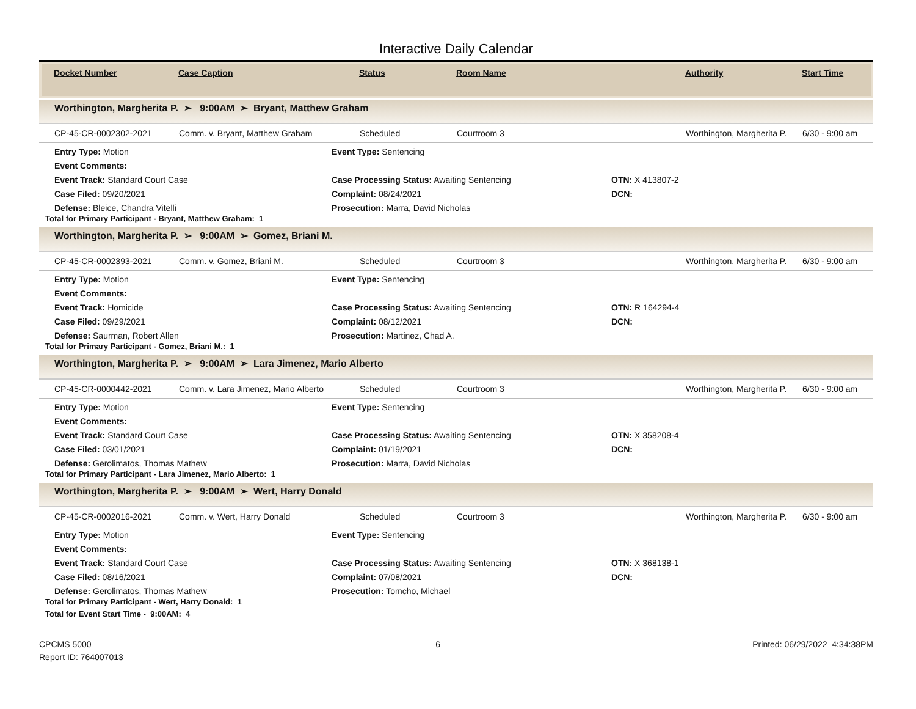Interactive Daily Calendar
Docket Number Case Caption Status Room Name Authority Start Time
Worthington, Margherita P. ➢ 9:00AM ➢ Bryant, Matthew Graham
CP-45-CR-0002302-2021 Comm. v. Bryant, Matthew Graham Scheduled Courtroom 3 Worthington, Margherita P. 6/30 - 9:00 am
Entry Type: Motion
Event Type: Sentencing
Event Comments:
Event Track: Standard Court Case
Case Processing Status: Awaiting Sentencing
OTN: X 413807-2
Case Filed: 09/20/2021
Complaint: 08/24/2021
DCN:
Defense: Bleice, Chandra Vitelli
Prosecution: Marra, David Nicholas
Total for Primary Participant - Bryant, Matthew Graham: 1
Worthington, Margherita P. ➢ 9:00AM ➢ Gomez, Briani M.
CP-45-CR-0002393-2021 Comm. v. Gomez, Briani M. Scheduled Courtroom 3 Worthington, Margherita P. 6/30 - 9:00 am
Entry Type: Motion
Event Type: Sentencing
Event Comments:
Event Track: Homicide
Case Processing Status: Awaiting Sentencing
OTN: R 164294-4
Case Filed: 09/29/2021
Complaint: 08/12/2021
DCN:
Defense: Saurman, Robert Allen
Prosecution: Martinez, Chad A.
Total for Primary Participant - Gomez, Briani M.: 1
Worthington, Margherita P. ➢ 9:00AM ➢ Lara Jimenez, Mario Alberto
CP-45-CR-0000442-2021 Comm. v. Lara Jimenez, Mario Alberto Scheduled Courtroom 3 Worthington, Margherita P. 6/30 - 9:00 am
Entry Type: Motion
Event Type: Sentencing
Event Comments:
Event Track: Standard Court Case
Case Processing Status: Awaiting Sentencing
OTN: X 358208-4
Case Filed: 03/01/2021
Complaint: 01/19/2021
DCN:
Defense: Gerolimatos, Thomas Mathew
Prosecution: Marra, David Nicholas
Total for Primary Participant - Lara Jimenez, Mario Alberto: 1
Worthington, Margherita P. ➢ 9:00AM ➢ Wert, Harry Donald
CP-45-CR-0002016-2021 Comm. v. Wert, Harry Donald Scheduled Courtroom 3 Worthington, Margherita P. 6/30 - 9:00 am
Entry Type: Motion
Event Type: Sentencing
Event Comments:
Event Track: Standard Court Case
Case Processing Status: Awaiting Sentencing
OTN: X 368138-1
Case Filed: 08/16/2021
Complaint: 07/08/2021
DCN:
Defense: Gerolimatos, Thomas Mathew
Prosecution: Tomcho, Michael
Total for Primary Participant - Wert, Harry Donald: 1
Total for Event Start Time - 9:00AM: 4
CPCMS 5000
Report ID: 764007013
6 Printed: 06/29/2022 4:34:38PM